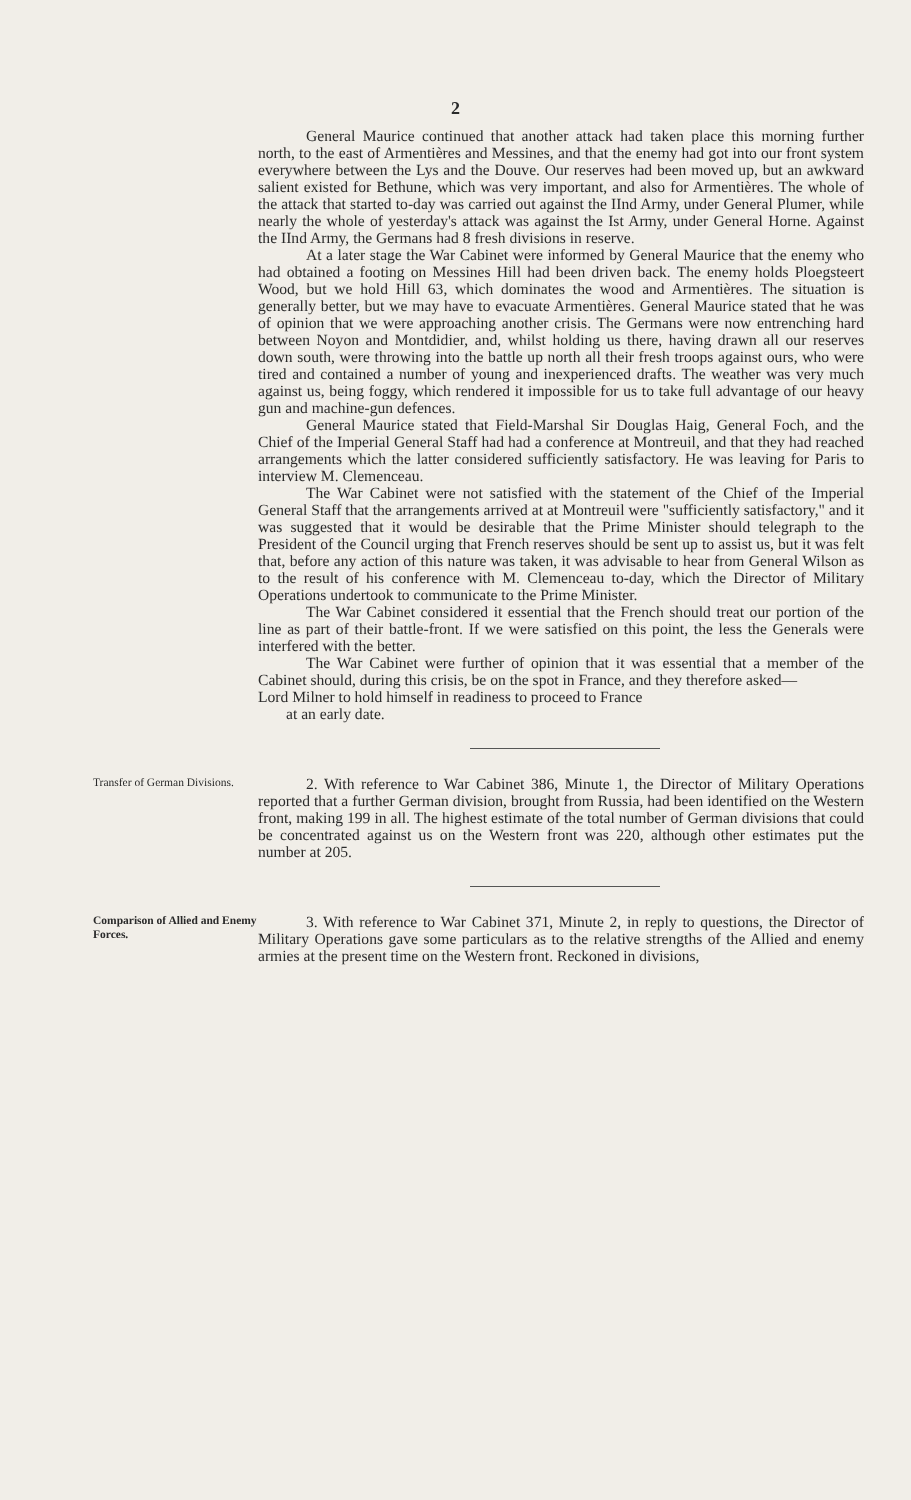2
General Maurice continued that another attack had taken place this morning further north, to the east of Armentières and Messines, and that the enemy had got into our front system everywhere between the Lys and the Douve. Our reserves had been moved up, but an awkward salient existed for Bethune, which was very important, and also for Armentières. The whole of the attack that started to-day was carried out against the IInd Army, under General Plumer, while nearly the whole of yesterday's attack was against the Ist Army, under General Horne. Against the IInd Army, the Germans had 8 fresh divisions in reserve.
At a later stage the War Cabinet were informed by General Maurice that the enemy who had obtained a footing on Messines Hill had been driven back. The enemy holds Ploegsteert Wood, but we hold Hill 63, which dominates the wood and Armentières. The situation is generally better, but we may have to evacuate Armentières. General Maurice stated that he was of opinion that we were approaching another crisis. The Germans were now entrenching hard between Noyon and Montdidier, and, whilst holding us there, having drawn all our reserves down south, were throwing into the battle up north all their fresh troops against ours, who were tired and contained a number of young and inexperienced drafts. The weather was very much against us, being foggy, which rendered it impossible for us to take full advantage of our heavy gun and machine-gun defences.
General Maurice stated that Field-Marshal Sir Douglas Haig, General Foch, and the Chief of the Imperial General Staff had had a conference at Montreuil, and that they had reached arrangements which the latter considered sufficiently satisfactory. He was leaving for Paris to interview M. Clemenceau.
The War Cabinet were not satisfied with the statement of the Chief of the Imperial General Staff that the arrangements arrived at at Montreuil were "sufficiently satisfactory," and it was suggested that it would be desirable that the Prime Minister should telegraph to the President of the Council urging that French reserves should be sent up to assist us, but it was felt that, before any action of this nature was taken, it was advisable to hear from General Wilson as to the result of his conference with M. Clemenceau to-day, which the Director of Military Operations undertook to communicate to the Prime Minister.
The War Cabinet considered it essential that the French should treat our portion of the line as part of their battle-front. If we were satisfied on this point, the less the Generals were interfered with the better.
The War Cabinet were further of opinion that it was essential that a member of the Cabinet should, during this crisis, be on the spot in France, and they therefore asked—
Lord Milner to hold himself in readiness to proceed to France
at an early date.
Transfer of German Divisions.
2. With reference to War Cabinet 386, Minute 1, the Director of Military Operations reported that a further German division, brought from Russia, had been identified on the Western front, making 199 in all. The highest estimate of the total number of German divisions that could be concentrated against us on the Western front was 220, although other estimates put the number at 205.
Comparison of Allied and Enemy Forces.
3. With reference to War Cabinet 371, Minute 2, in reply to questions, the Director of Military Operations gave some particulars as to the relative strengths of the Allied and enemy armies at the present time on the Western front. Reckoned in divisions,